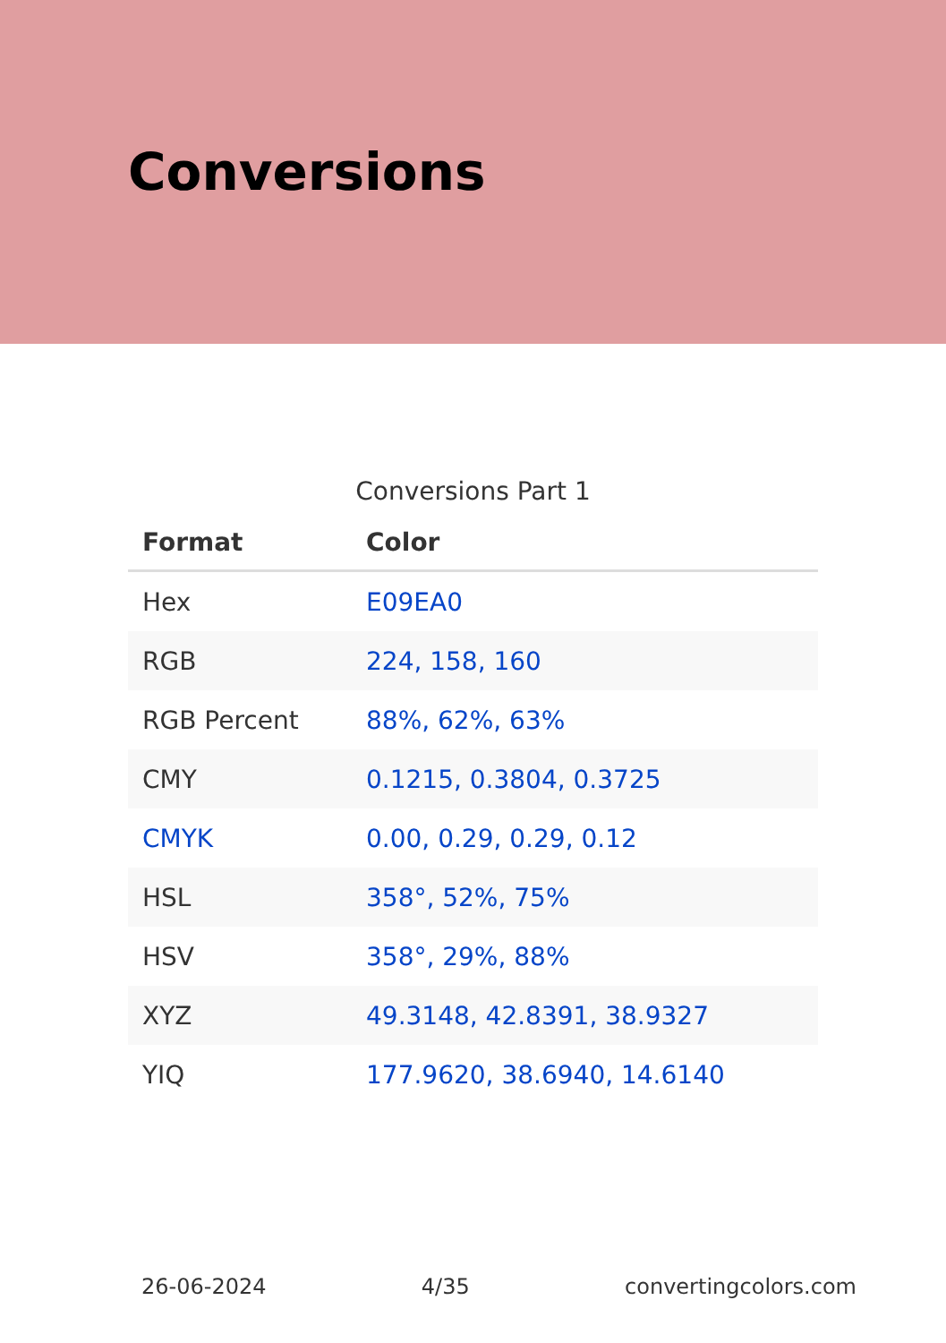Conversions
Conversions Part 1
| Format | Color |
| --- | --- |
| Hex | E09EA0 |
| RGB | 224, 158, 160 |
| RGB Percent | 88%, 62%, 63% |
| CMY | 0.1215, 0.3804, 0.3725 |
| CMYK | 0.00, 0.29, 0.29, 0.12 |
| HSL | 358°, 52%, 75% |
| HSV | 358°, 29%, 88% |
| XYZ | 49.3148, 42.8391, 38.9327 |
| YIQ | 177.9620, 38.6940, 14.6140 |
26-06-2024 4/35 convertingcolors.com